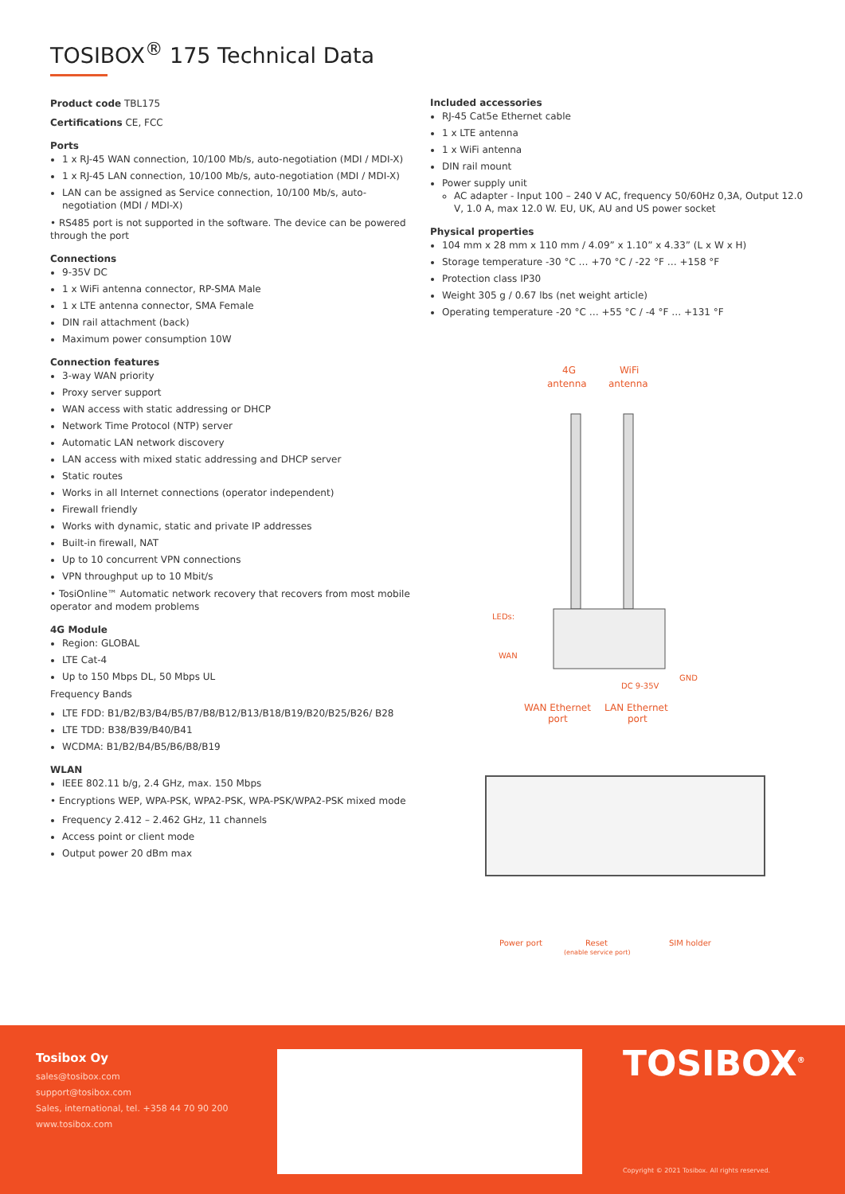TOSIBOX<sup>®</sup> 175 Technical Data
Product code TBL175
Certifications CE, FCC
Ports
1 x RJ-45 WAN connection, 10/100 Mb/s, auto-negotiation (MDI / MDI-X)
1 x RJ-45 LAN connection, 10/100 Mb/s, auto-negotiation (MDI / MDI-X)
LAN can be assigned as Service connection, 10/100 Mb/s, auto-negotiation (MDI / MDI-X)
• RS485 port is not supported in the software. The device can be powered through the port
Connections
9-35V DC
1 x WiFi antenna connector, RP-SMA Male
1 x LTE antenna connector, SMA Female
DIN rail attachment (back)
Maximum power consumption 10W
Connection features
3-way WAN priority
Proxy server support
WAN access with static addressing or DHCP
Network Time Protocol (NTP) server
Automatic LAN network discovery
LAN access with mixed static addressing and DHCP server
Static routes
Works in all Internet connections (operator independent)
Firewall friendly
Works with dynamic, static and private IP addresses
Built-in firewall, NAT
Up to 10 concurrent VPN connections
VPN throughput up to 10 Mbit/s
• TosiOnline™ Automatic network recovery that recovers from most mobile operator and modem problems
4G Module
Region: GLOBAL
LTE Cat-4
Up to 150 Mbps DL, 50 Mbps UL
Frequency Bands
LTE FDD: B1/B2/B3/B4/B5/B7/B8/B12/B13/B18/B19/B20/B25/B26/ B28
LTE TDD: B38/B39/B40/B41
WCDMA: B1/B2/B4/B5/B6/B8/B19
WLAN
IEEE 802.11 b/g, 2.4 GHz, max. 150 Mbps
• Encryptions WEP, WPA-PSK, WPA2-PSK, WPA-PSK/WPA2-PSK mixed mode
Frequency 2.412 – 2.462 GHz, 11 channels
Access point or client mode
Output power 20 dBm max
Included accessories
RJ-45 Cat5e Ethernet cable
1 x LTE antenna
1 x WiFi antenna
DIN rail mount
Power supply unit
AC adapter - Input 100 – 240 V AC, frequency 50/60Hz 0,3A, Output 12.0 V, 1.0 A, max 12.0 W. EU, UK, AU and US power socket
Physical properties
104 mm x 28 mm x 110 mm / 4.09” x 1.10” x 4.33” (L x W x H)
Storage temperature -30 °C … +70 °C / -22 °F … +158 °F
Protection class IP30
Weight 305 g / 0.67 lbs (net weight article)
Operating temperature -20 °C … +55 °C / -4 °F … +131 °F
4G
WiFi
antenna
antenna
LEDs:
WAN
GND
DC 9-35V
WAN Ethernet
LAN Ethernet
port
port
Power port
Reset
(enable service port)
SIM holder
Tosibox Oy
sales@tosibox.com
support@tosibox.com
Sales, international, tel. +358 44 70 90 200
www.tosibox.com
TOSIBOX<sup>®</sup>
Copyright © 2021 Tosibox. All rights reserved.